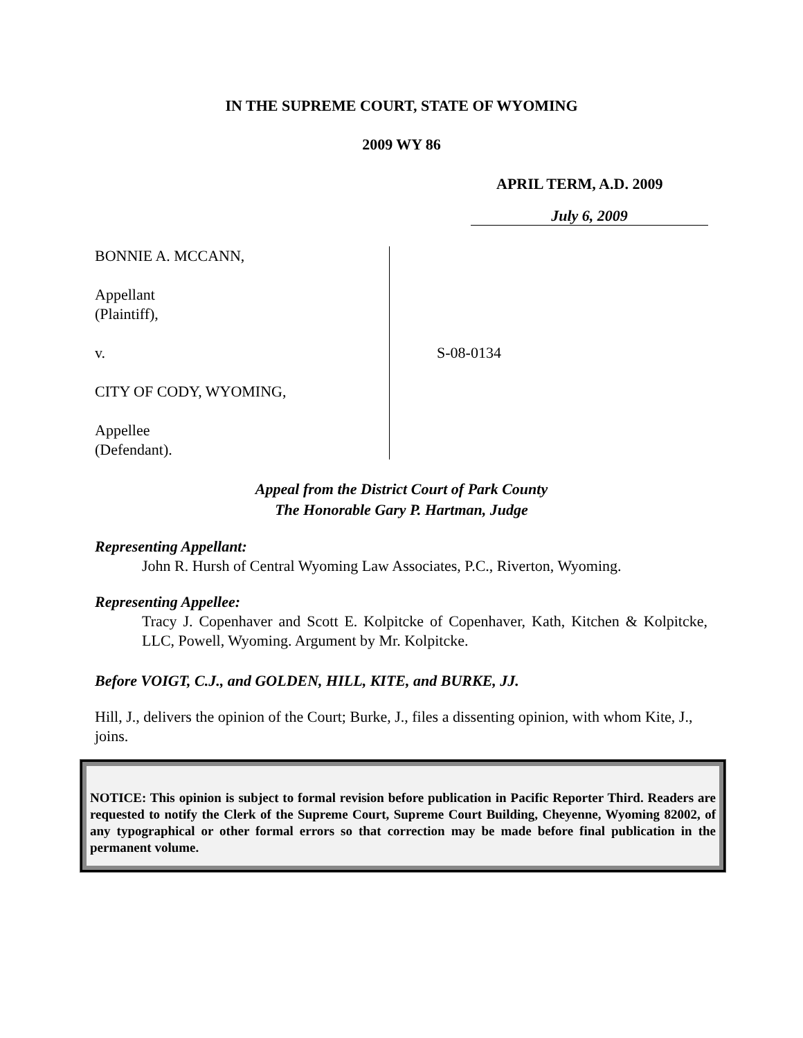IN THE SUPREME COURT, STATE OF WYOMING
2009 WY 86
APRIL TERM, A.D. 2009
July 6, 2009
BONNIE A. MCCANN,
Appellant
(Plaintiff),
v.
CITY OF CODY, WYOMING,
Appellee
(Defendant).
S-08-0134
Appeal from the District Court of Park County
The Honorable Gary P. Hartman, Judge
Representing Appellant:
John R. Hursh of Central Wyoming Law Associates, P.C., Riverton, Wyoming.
Representing Appellee:
Tracy J. Copenhaver and Scott E. Kolpitcke of Copenhaver, Kath, Kitchen & Kolpitcke, LLC, Powell, Wyoming. Argument by Mr. Kolpitcke.
Before VOIGT, C.J., and GOLDEN, HILL, KITE, and BURKE, JJ.
Hill, J., delivers the opinion of the Court; Burke, J., files a dissenting opinion, with whom Kite, J., joins.
NOTICE: This opinion is subject to formal revision before publication in Pacific Reporter Third. Readers are requested to notify the Clerk of the Supreme Court, Supreme Court Building, Cheyenne, Wyoming 82002, of any typographical or other formal errors so that correction may be made before final publication in the permanent volume.